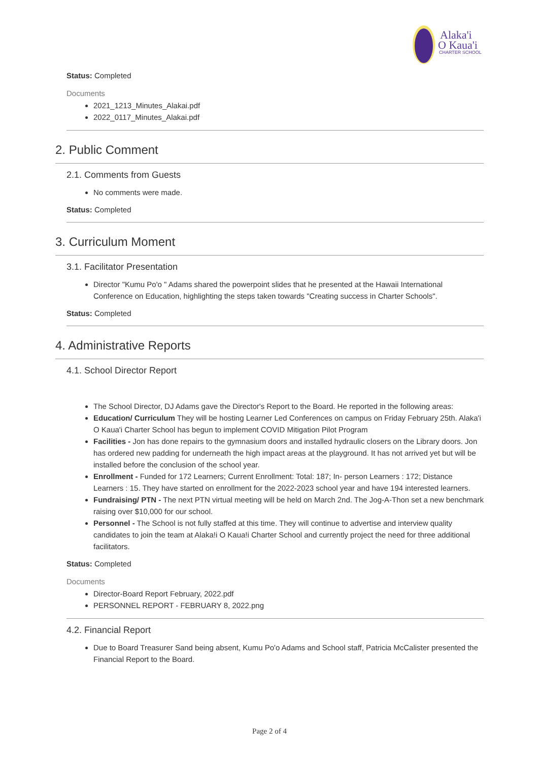Alaka'i
O Kaua'i
CHARTER SCHOOL
Status: Completed
Documents
2021_1213_Minutes_Alakai.pdf
2022_0117_Minutes_Alakai.pdf
2. Public Comment
2.1. Comments from Guests
No comments were made.
Status: Completed
3. Curriculum Moment
3.1. Facilitator Presentation
Director "Kumu Po'o " Adams shared the powerpoint slides that he presented at the Hawaii International Conference on Education, highlighting the steps taken towards "Creating success in Charter Schools".
Status: Completed
4. Administrative Reports
4.1. School Director Report
The School Director, DJ Adams gave the Director's Report to the Board. He reported in the following areas:
Education/ Curriculum They will be hosting Learner Led Conferences on campus on Friday February 25th. Alaka'i O Kaua'i Charter School has begun to implement COVID Mitigation Pilot Program
Facilities - Jon has done repairs to the gymnasium doors and installed hydraulic closers on the Library doors. Jon has ordered new padding for underneath the high impact areas at the playground. It has not arrived yet but will be installed before the conclusion of the school year.
Enrollment - Funded for 172 Learners; Current Enrollment: Total: 187; In- person Learners : 172; Distance Learners : 15. They have started on enrollment for the 2022-2023 school year and have 194 interested learners.
Fundraising/ PTN - The next PTN virtual meeting will be held on March 2nd. The Jog-A-Thon set a new benchmark raising over $10,000 for our school.
Personnel - The School is not fully staffed at this time. They will continue to advertise and interview quality candidates to join the team at Alaka!i O Kaua!i Charter School and currently project the need for three additional facilitators.
Status: Completed
Documents
Director-Board Report February, 2022.pdf
PERSONNEL REPORT - FEBRUARY 8, 2022.png
4.2. Financial Report
Due to Board Treasurer Sand being absent, Kumu Po'o Adams and School staff, Patricia McCalister presented the Financial Report to the Board.
Page 2 of 4